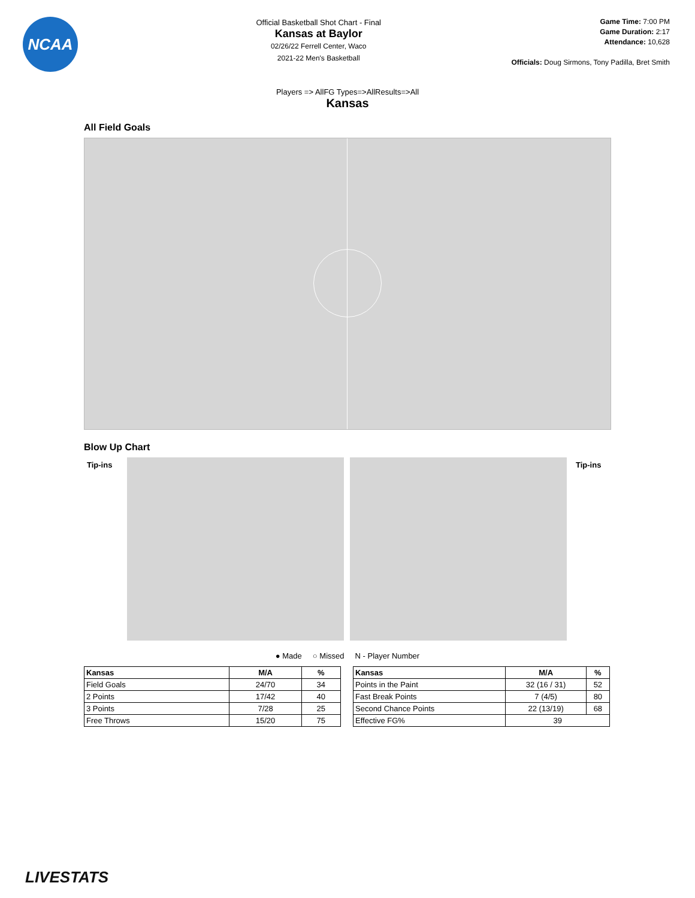NCAA
Official Basketball Shot Chart - Final
Kansas at Baylor
02/26/22 Ferrell Center, Waco
2021-22 Men's Basketball
Game Time: 7:00 PM
Game Duration: 2:17
Attendance: 10,628
Officials: Doug Sirmons, Tony Padilla, Bret Smith
Players => AllFG Types=>AllResults=>All
Kansas
All Field Goals
Blow Up Chart
Tip-ins Tip-ins
● Made ○ Missed N - Player Number
| Kansas | M/A | % |
| --- | --- | --- |
| Field Goals | 24/70 | 34 |
| 2 Points | 17/42 | 40 |
| 3 Points | 7/28 | 25 |
| Free Throws | 15/20 | 75 |
| Kansas | M/A | % |
| --- | --- | --- |
| Points in the Paint | 32 (16 / 31) | 52 |
| Fast Break Points | 7 (4/5) | 80 |
| Second Chance Points | 22 (13/19) | 68 |
| Effective FG% | 39 | |
LIVESTATS